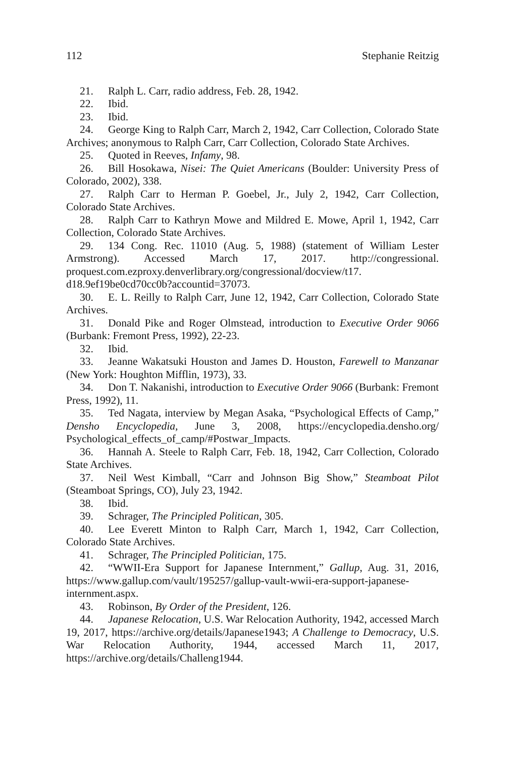112 Stephanie Reitzig
21. Ralph L. Carr, radio address, Feb. 28, 1942.
22. Ibid.
23. Ibid.
24. George King to Ralph Carr, March 2, 1942, Carr Collection, Colorado State Archives; anonymous to Ralph Carr, Carr Collection, Colorado State Archives.
25. Quoted in Reeves, Infamy, 98.
26. Bill Hosokawa, Nisei: The Quiet Americans (Boulder: University Press of Colorado, 2002), 338.
27. Ralph Carr to Herman P. Goebel, Jr., July 2, 1942, Carr Collection, Colorado State Archives.
28. Ralph Carr to Kathryn Mowe and Mildred E. Mowe, April 1, 1942, Carr Collection, Colorado State Archives.
29. 134 Cong. Rec. 11010 (Aug. 5, 1988) (statement of William Lester Armstrong). Accessed March 17, 2017. http://congressional. proquest.com.ezproxy.denverlibrary.org/congressional/docview/t17. d18.9ef19be0cd70cc0b?accountid=37073.
30. E. L. Reilly to Ralph Carr, June 12, 1942, Carr Collection, Colorado State Archives.
31. Donald Pike and Roger Olmstead, introduction to Executive Order 9066 (Burbank: Fremont Press, 1992), 22-23.
32. Ibid.
33. Jeanne Wakatsuki Houston and James D. Houston, Farewell to Manzanar (New York: Houghton Mifflin, 1973), 33.
34. Don T. Nakanishi, introduction to Executive Order 9066 (Burbank: Fremont Press, 1992), 11.
35. Ted Nagata, interview by Megan Asaka, “Psychological Effects of Camp,” Densho Encyclopedia, June 3, 2008, https://encyclopedia.densho.org/ Psychological_effects_of_camp/#Postwar_Impacts.
36. Hannah A. Steele to Ralph Carr, Feb. 18, 1942, Carr Collection, Colorado State Archives.
37. Neil West Kimball, “Carr and Johnson Big Show,” Steamboat Pilot (Steamboat Springs, CO), July 23, 1942.
38. Ibid.
39. Schrager, The Principled Politican, 305.
40. Lee Everett Minton to Ralph Carr, March 1, 1942, Carr Collection, Colorado State Archives.
41. Schrager, The Principled Politician, 175.
42. “WWII-Era Support for Japanese Internment,” Gallup, Aug. 31, 2016, https://www.gallup.com/vault/195257/gallup-vault-wwii-era-support-japanese-internment.aspx.
43. Robinson, By Order of the President, 126.
44. Japanese Relocation, U.S. War Relocation Authority, 1942, accessed March 19, 2017, https://archive.org/details/Japanese1943; A Challenge to Democracy, U.S. War Relocation Authority, 1944, accessed March 11, 2017, https://archive.org/details/Challeng1944.